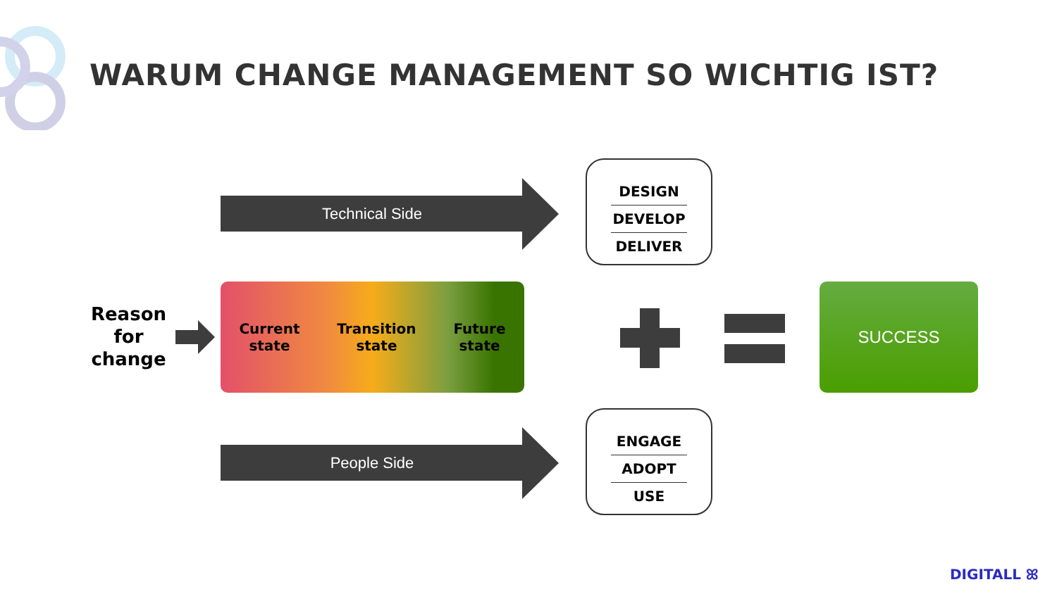WARUM CHANGE MANAGEMENT SO WICHTIG IST?
Technical Side
DESIGN
DEVELOP
DELIVER
Reason for change
Current
state
Transition
state
Future
state
SUCCESS
People Side
ENGAGE
ADOPT
USE
DIGITALL ꕤ